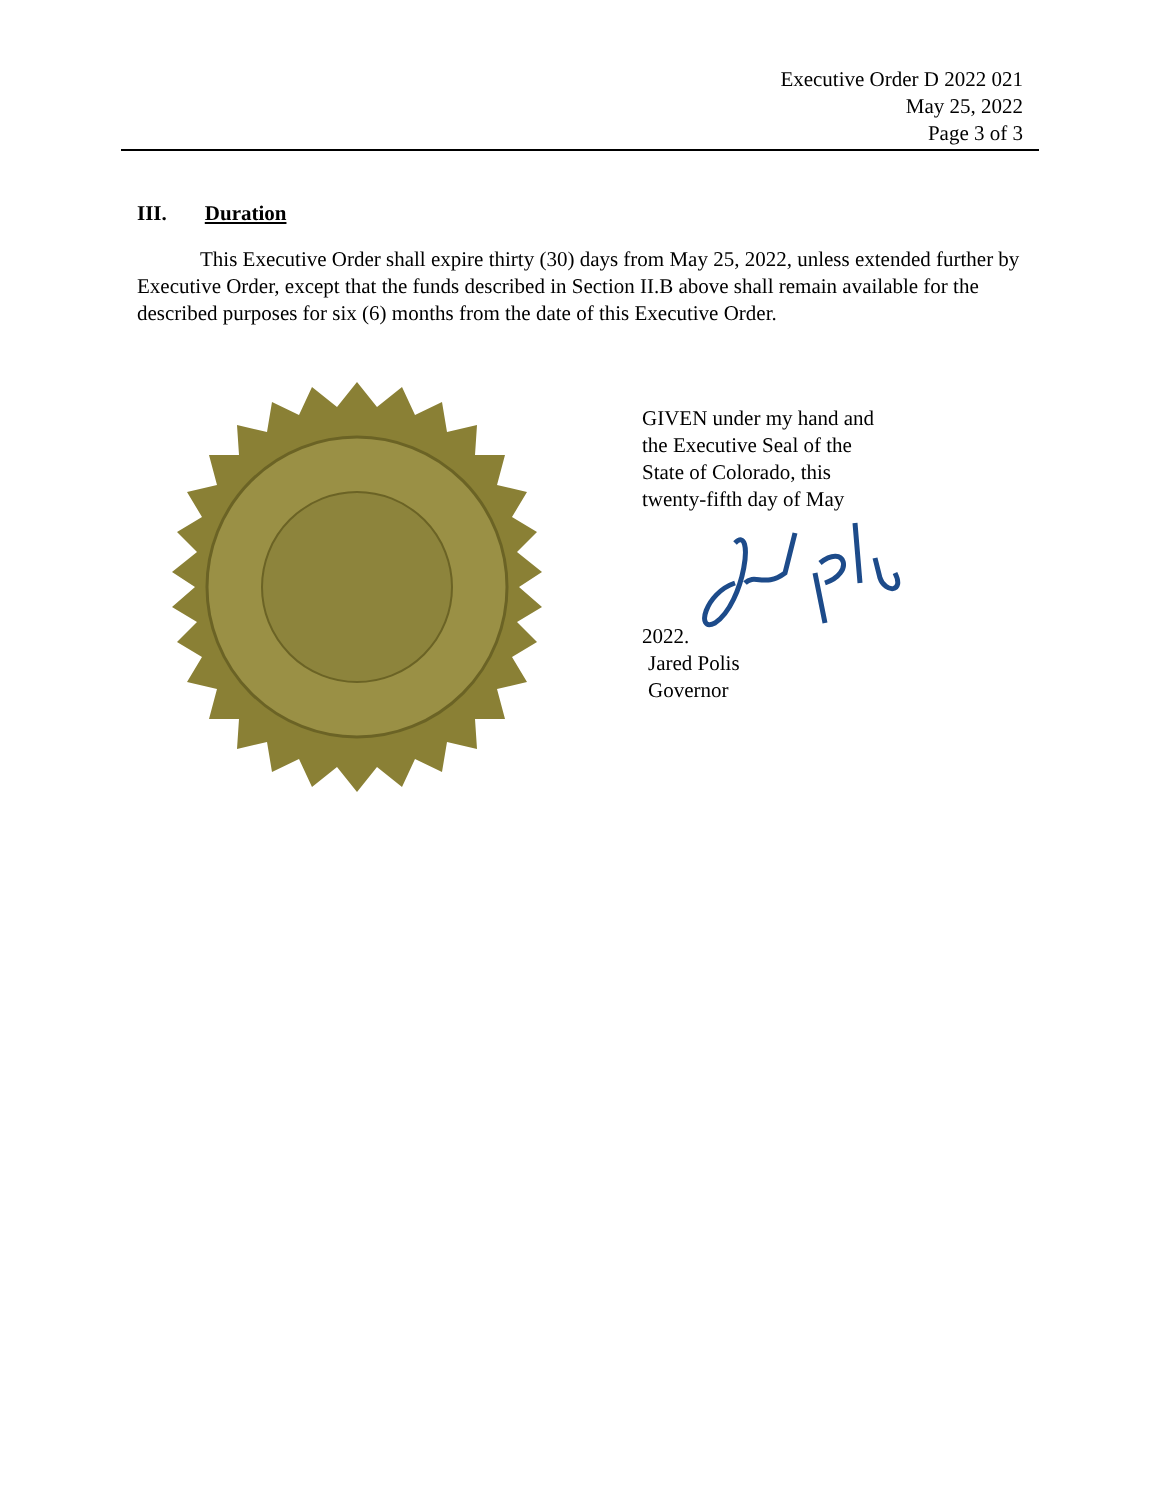Executive Order D 2022 021
May 25, 2022
Page 3 of 3
III. Duration
This Executive Order shall expire thirty (30) days from May 25, 2022, unless extended further by Executive Order, except that the funds described in Section II.B above shall remain available for the described purposes for six (6) months from the date of this Executive Order.
GIVEN under my hand and
the Executive Seal of the
State of Colorado, this
twenty-fifth day of May
2022.
Jared Polis
Governor